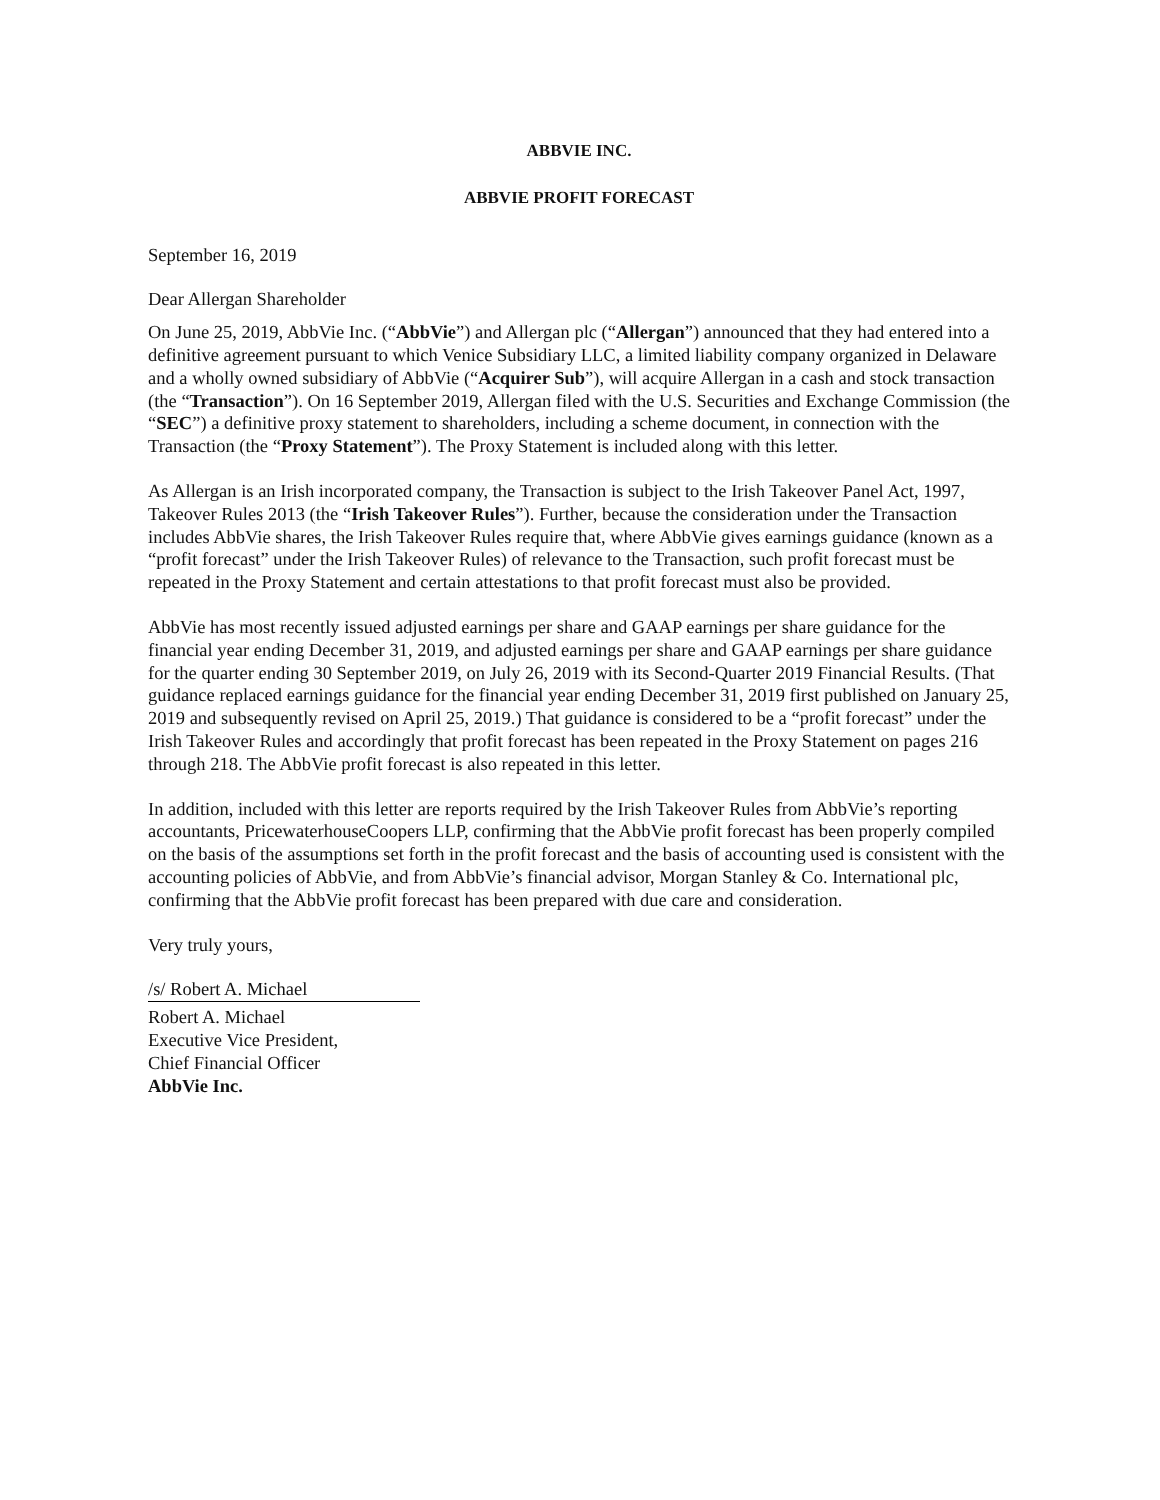ABBVIE INC.
ABBVIE PROFIT FORECAST
September 16, 2019
Dear Allergan Shareholder
On June 25, 2019, AbbVie Inc. (“AbbVie”) and Allergan plc (“Allergan”) announced that they had entered into a definitive agreement pursuant to which Venice Subsidiary LLC, a limited liability company organized in Delaware and a wholly owned subsidiary of AbbVie (“Acquirer Sub”), will acquire Allergan in a cash and stock transaction (the “Transaction”). On 16 September 2019, Allergan filed with the U.S. Securities and Exchange Commission (the “SEC”) a definitive proxy statement to shareholders, including a scheme document, in connection with the Transaction (the “Proxy Statement”). The Proxy Statement is included along with this letter.
As Allergan is an Irish incorporated company, the Transaction is subject to the Irish Takeover Panel Act, 1997, Takeover Rules 2013 (the “Irish Takeover Rules”). Further, because the consideration under the Transaction includes AbbVie shares, the Irish Takeover Rules require that, where AbbVie gives earnings guidance (known as a “profit forecast” under the Irish Takeover Rules) of relevance to the Transaction, such profit forecast must be repeated in the Proxy Statement and certain attestations to that profit forecast must also be provided.
AbbVie has most recently issued adjusted earnings per share and GAAP earnings per share guidance for the financial year ending December 31, 2019, and adjusted earnings per share and GAAP earnings per share guidance for the quarter ending 30 September 2019, on July 26, 2019 with its Second-Quarter 2019 Financial Results. (That guidance replaced earnings guidance for the financial year ending December 31, 2019 first published on January 25, 2019 and subsequently revised on April 25, 2019.) That guidance is considered to be a “profit forecast” under the Irish Takeover Rules and accordingly that profit forecast has been repeated in the Proxy Statement on pages 216 through 218. The AbbVie profit forecast is also repeated in this letter.
In addition, included with this letter are reports required by the Irish Takeover Rules from AbbVie’s reporting accountants, PricewaterhouseCoopers LLP, confirming that the AbbVie profit forecast has been properly compiled on the basis of the assumptions set forth in the profit forecast and the basis of accounting used is consistent with the accounting policies of AbbVie, and from AbbVie’s financial advisor, Morgan Stanley & Co. International plc, confirming that the AbbVie profit forecast has been prepared with due care and consideration.
Very truly yours,
/s/ Robert A. Michael
Robert A. Michael
Executive Vice President,
Chief Financial Officer
AbbVie Inc.